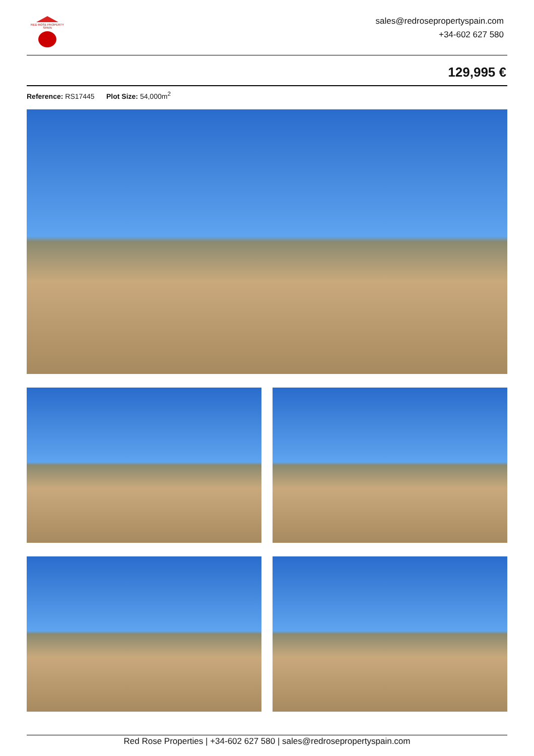RED ROSE PROPERTY SPAIN
sales@redrosepropertyspain.com
+34-602 627 580
129,995 €
Reference: RS17445 Plot Size: 54,000m<sup>2</sup>
Red Rose Properties | +34-602 627 580 | sales@redrosepropertyspain.com